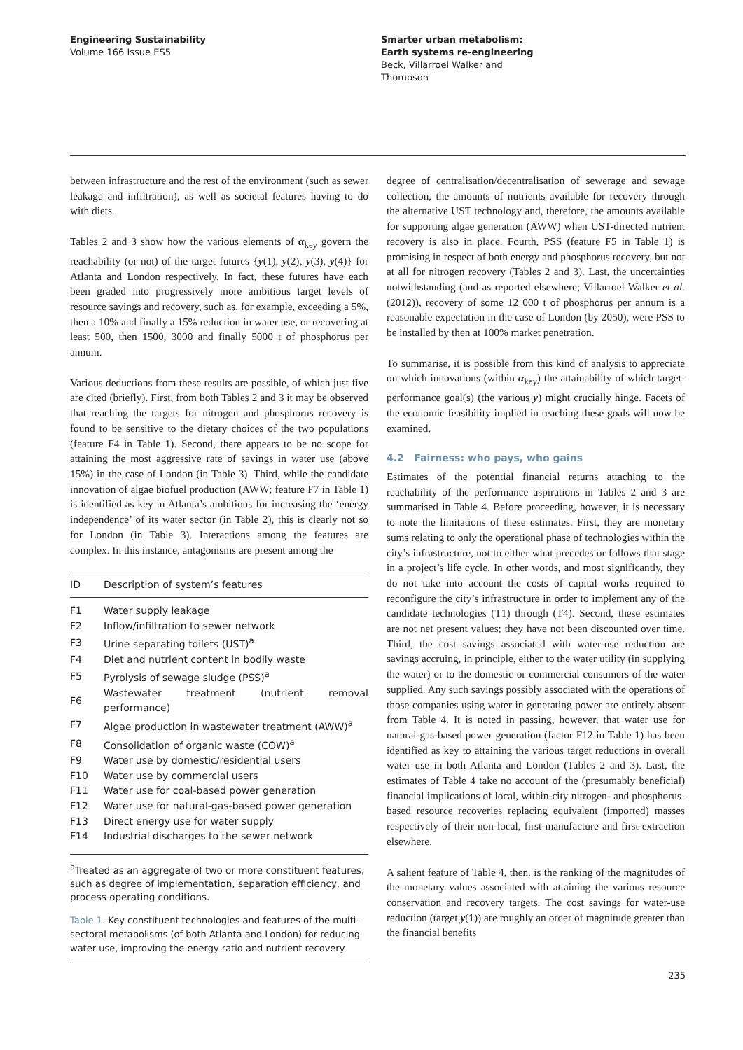Engineering Sustainability
Volume 166 Issue ES5
Smarter urban metabolism:
Earth systems re-engineering
Beck, Villarroel Walker and
Thompson
between infrastructure and the rest of the environment (such as sewer leakage and infiltration), as well as societal features having to do with diets.
Tables 2 and 3 show how the various elements of α<sub>key</sub> govern the reachability (or not) of the target futures {y(1), y(2), y(3), y(4)} for Atlanta and London respectively. In fact, these futures have each been graded into progressively more ambitious target levels of resource savings and recovery, such as, for example, exceeding a 5%, then a 10% and finally a 15% reduction in water use, or recovering at least 500, then 1500, 3000 and finally 5000 t of phosphorus per annum.
Various deductions from these results are possible, of which just five are cited (briefly). First, from both Tables 2 and 3 it may be observed that reaching the targets for nitrogen and phosphorus recovery is found to be sensitive to the dietary choices of the two populations (feature F4 in Table 1). Second, there appears to be no scope for attaining the most aggressive rate of savings in water use (above 15%) in the case of London (in Table 3). Third, while the candidate innovation of algae biofuel production (AWW; feature F7 in Table 1) is identified as key in Atlanta’s ambitions for increasing the ‘energy independence’ of its water sector (in Table 2), this is clearly not so for London (in Table 3). Interactions among the features are complex. In this instance, antagonisms are present among the
| ID | Description of system’s features |
| --- | --- |
| F1 | Water supply leakage |
| F2 | Inflow/infiltration to sewer network |
| F3 | Urine separating toilets (UST)<sup>a</sup> |
| F4 | Diet and nutrient content in bodily waste |
| F5 | Pyrolysis of sewage sludge (PSS)<sup>a</sup> |
| F6 | Wastewater treatment (nutrient removal performance) |
| F7 | Algae production in wastewater treatment (AWW)<sup>a</sup> |
| F8 | Consolidation of organic waste (COW)<sup>a</sup> |
| F9 | Water use by domestic/residential users |
| F10 | Water use by commercial users |
| F11 | Water use for coal-based power generation |
| F12 | Water use for natural-gas-based power generation |
| F13 | Direct energy use for water supply |
| F14 | Industrial discharges to the sewer network |
| <sup>a</sup> Treated as an aggregate of two or more constituent features, such as degree of implementation, separation efficiency, and process operating conditions. | |
| Table 1. Key constituent technologies and features of the multi-sectoral metabolisms (of both Atlanta and London) for reducing water use, improving the energy ratio and nutrient recovery | |
degree of centralisation/decentralisation of sewerage and sewage collection, the amounts of nutrients available for recovery through the alternative UST technology and, therefore, the amounts available for supporting algae generation (AWW) when UST-directed nutrient recovery is also in place. Fourth, PSS (feature F5 in Table 1) is promising in respect of both energy and phosphorus recovery, but not at all for nitrogen recovery (Tables 2 and 3). Last, the uncertainties notwithstanding (and as reported elsewhere; Villarroel Walker et al. (2012)), recovery of some 12 000 t of phosphorus per annum is a reasonable expectation in the case of London (by 2050), were PSS to be installed by then at 100% market penetration.
To summarise, it is possible from this kind of analysis to appreciate on which innovations (within α<sub>key</sub>) the attainability of which target-performance goal(s) (the various y) might crucially hinge. Facets of the economic feasibility implied in reaching these goals will now be examined.
4.2 Fairness: who pays, who gains
Estimates of the potential financial returns attaching to the reachability of the performance aspirations in Tables 2 and 3 are summarised in Table 4. Before proceeding, however, it is necessary to note the limitations of these estimates. First, they are monetary sums relating to only the operational phase of technologies within the city’s infrastructure, not to either what precedes or follows that stage in a project’s life cycle. In other words, and most significantly, they do not take into account the costs of capital works required to reconfigure the city’s infrastructure in order to implement any of the candidate technologies (T1) through (T4). Second, these estimates are not net present values; they have not been discounted over time. Third, the cost savings associated with water-use reduction are savings accruing, in principle, either to the water utility (in supplying the water) or to the domestic or commercial consumers of the water supplied. Any such savings possibly associated with the operations of those companies using water in generating power are entirely absent from Table 4. It is noted in passing, however, that water use for natural-gas-based power generation (factor F12 in Table 1) has been identified as key to attaining the various target reductions in overall water use in both Atlanta and London (Tables 2 and 3). Last, the estimates of Table 4 take no account of the (presumably beneficial) financial implications of local, within-city nitrogen- and phosphorus-based resource recoveries replacing equivalent (imported) masses respectively of their non-local, first-manufacture and first-extraction elsewhere.
A salient feature of Table 4, then, is the ranking of the magnitudes of the monetary values associated with attaining the various resource conservation and recovery targets. The cost savings for water-use reduction (target y(1)) are roughly an order of magnitude greater than the financial benefits
235